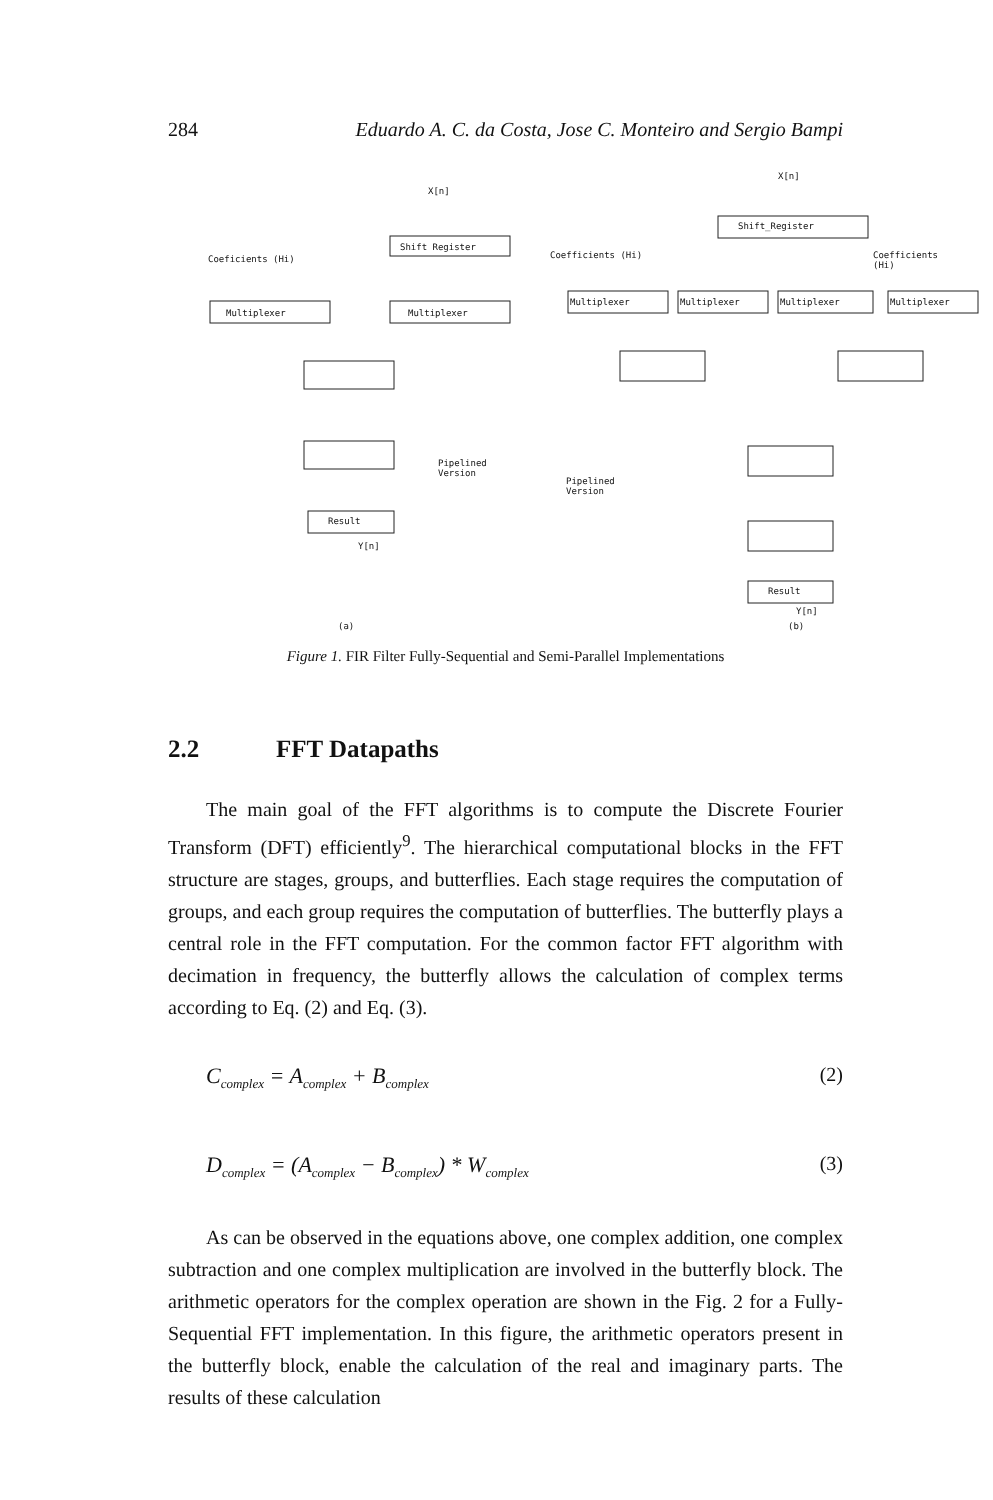284 Eduardo A. C. da Costa, Jose C. Monteiro and Sergio Bampi
X[n]
X[n]
Coeficients (Hi)
Shift Register
Multiplexer Multiplexer
Pipelined
Version
Result
Y[n]
Coefficients (Hi)
Shift_Register
Coefficients (Hi)
Multiplexer Multiplexer Multiplexer Multiplexer
Pipelined
Version
Result
Y[n]
(a) (b)
Figure 1. FIR Filter Fully-Sequential and Semi-Parallel Implementations
2.2 FFT Datapaths
The main goal of the FFT algorithms is to compute the Discrete Fourier Transform (DFT) efficiently<sup>9</sup>. The hierarchical computational blocks in the FFT structure are stages, groups, and butterflies. Each stage requires the computation of groups, and each group requires the computation of butterflies. The butterfly plays a central role in the FFT computation. For the common factor FFT algorithm with decimation in frequency, the butterfly allows the calculation of complex terms according to Eq. (2) and Eq. (3).
C<sub>complex</sub> = A<sub>complex</sub> + B<sub>complex</sub> (2)
D<sub>complex</sub> = (A<sub>complex</sub> − B<sub>complex</sub>) * W<sub>complex</sub> (3)
As can be observed in the equations above, one complex addition, one complex subtraction and one complex multiplication are involved in the butterfly block. The arithmetic operators for the complex operation are shown in the Fig. 2 for a Fully-Sequential FFT implementation. In this figure, the arithmetic operators present in the butterfly block, enable the calculation of the real and imaginary parts. The results of these calculation